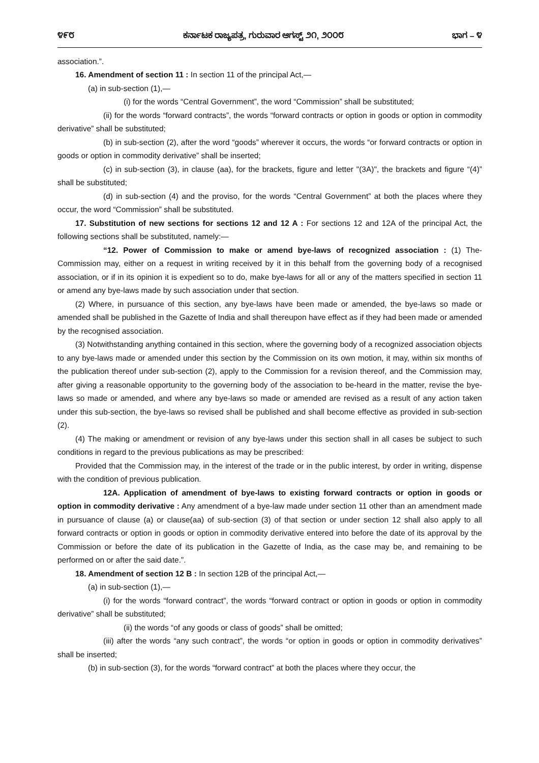೪೯೮ ಕರ್ನಾಟಕ ರಾಜ್ಯಪತ್ರ, ಗುರುವಾರ ಆಗಸ್ಟ್ ೨೧, ೨೦೦೮ ಭಾಗ – ೪
association.”.
16. Amendment of section 11 : In section 11 of the principal Act,—
(a) in sub-section (1),—
(i) for the words “Central Government”, the word “Commission” shall be substituted;
(ii) for the words “forward contracts”, the words “forward contracts or option in goods or option in commodity derivative” shall be substituted;
(b) in sub-section (2), after the word “goods” wherever it occurs, the words “or forward contracts or option in goods or option in commodity derivative” shall be inserted;
(c) in sub-section (3), in clause (aa), for the brackets, figure and letter "(3A)", the brackets and figure “(4)” shall be substituted;
(d) in sub-section (4) and the proviso, for the words “Central Government” at both the places where they occur, the word “Commission” shall be substituted.
17. Substitution of new sections for sections 12 and 12 A : For sections 12 and 12A of the principal Act, the following sections shall be substituted, namely:—
“12. Power of Commission to make or amend bye-laws of recognized association : (1) The-Commission may, either on a request in writing received by it in this behalf from the governing body of a recognised association, or if in its opinion it is expedient so to do, make bye-laws for all or any of the matters specified in section 11 or amend any bye-laws made by such association under that section.
(2) Where, in pursuance of this section, any bye-laws have been made or amended, the bye-laws so made or amended shall be published in the Gazette of India and shall thereupon have effect as if they had been made or amended by the recognised association.
(3) Notwithstanding anything contained in this section, where the governing body of a recognized association objects to any bye-laws made or amended under this section by the Commission on its own motion, it may, within six months of the publication thereof under sub-section (2), apply to the Commission for a revision thereof, and the Commission may, after giving a reasonable opportunity to the governing body of the association to be-heard in the matter, revise the bye-laws so made or amended, and where any bye-laws so made or amended are revised as a result of any action taken under this sub-section, the bye-laws so revised shall be published and shall become effective as provided in sub-section (2).
(4) The making or amendment or revision of any bye-laws under this section shall in all cases be subject to such conditions in regard to the previous publications as may be prescribed:
Provided that the Commission may, in the interest of the trade or in the public interest, by order in writing, dispense with the condition of previous publication.
12A. Application of amendment of bye-laws to existing forward contracts or option in goods or option in commodity derivative : Any amendment of a bye-law made under section 11 other than an amendment made in pursuance of clause (a) or clause(aa) of sub-section (3) of that section or under section 12 shall also apply to all forward contracts or option in goods or option in commodity derivative entered into before the date of its approval by the Commission or before the date of its publication in the Gazette of India, as the case may be, and remaining to be performed on or after the said date.”.
18. Amendment of section 12 B : In section 12B of the principal Act,—
(a) in sub-section (1),—
(i) for the words “forward contract”, the words “forward contract or option in goods or option in commodity derivative” shall be substituted;
(ii) the words “of any goods or class of goods” shall be omitted;
(iii) after the words “any such contract”, the words “or option in goods or option in commodity derivatives” shall be inserted;
(b) in sub-section (3), for the words “forward contract” at both the places where they occur, the